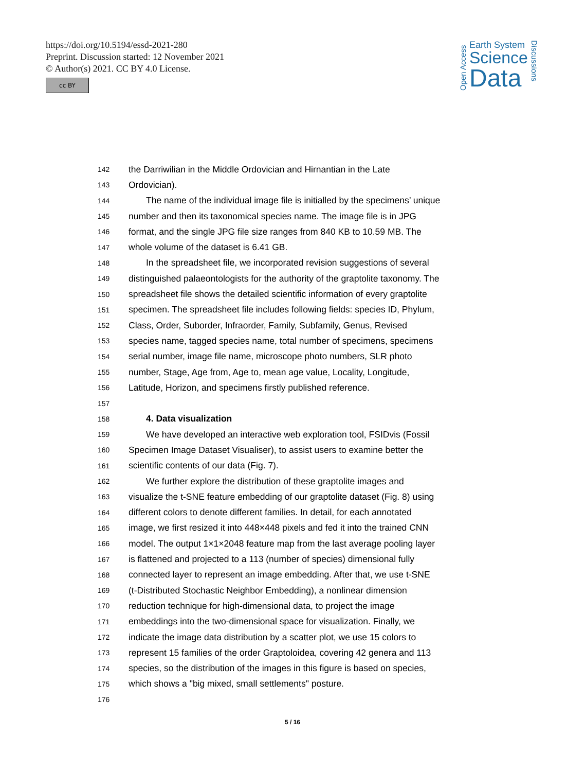https://doi.org/10.5194/essd-2021-280
Preprint. Discussion started: 12 November 2021
© Author(s) 2021. CC BY 4.0 License.
cc BY
Open Access
Earth System
Science
Data
Discussions
142 the Darriwilian in the Middle Ordovician and Hirnantian in the Late
143 Ordovician).
144 The name of the individual image file is initialled by the specimens’ unique
145 number and then its taxonomical species name. The image file is in JPG
146 format, and the single JPG file size ranges from 840 KB to 10.59 MB. The
147 whole volume of the dataset is 6.41 GB.
148 In the spreadsheet file, we incorporated revision suggestions of several
149 distinguished palaeontologists for the authority of the graptolite taxonomy. The
150 spreadsheet file shows the detailed scientific information of every graptolite
151 specimen. The spreadsheet file includes following fields: species ID, Phylum,
152 Class, Order, Suborder, Infraorder, Family, Subfamily, Genus, Revised
153 species name, tagged species name, total number of specimens, specimens
154 serial number, image file name, microscope photo numbers, SLR photo
155 number, Stage, Age from, Age to, mean age value, Locality, Longitude,
156 Latitude, Horizon, and specimens firstly published reference.
157
158 4. Data visualization
159 We have developed an interactive web exploration tool, FSIDvis (Fossil
160 Specimen Image Dataset Visualiser), to assist users to examine better the
161 scientific contents of our data (Fig. 7).
162 We further explore the distribution of these graptolite images and
163 visualize the t-SNE feature embedding of our graptolite dataset (Fig. 8) using
164 different colors to denote different families. In detail, for each annotated
165 image, we first resized it into 448×448 pixels and fed it into the trained CNN
166 model. The output 1×1×2048 feature map from the last average pooling layer
167 is flattened and projected to a 113 (number of species) dimensional fully
168 connected layer to represent an image embedding. After that, we use t-SNE
169 (t-Distributed Stochastic Neighbor Embedding), a nonlinear dimension
170 reduction technique for high-dimensional data, to project the image
171 embeddings into the two-dimensional space for visualization. Finally, we
172 indicate the image data distribution by a scatter plot, we use 15 colors to
173 represent 15 families of the order Graptoloidea, covering 42 genera and 113
174 species, so the distribution of the images in this figure is based on species,
175 which shows a "big mixed, small settlements" posture.
176
5 / 16